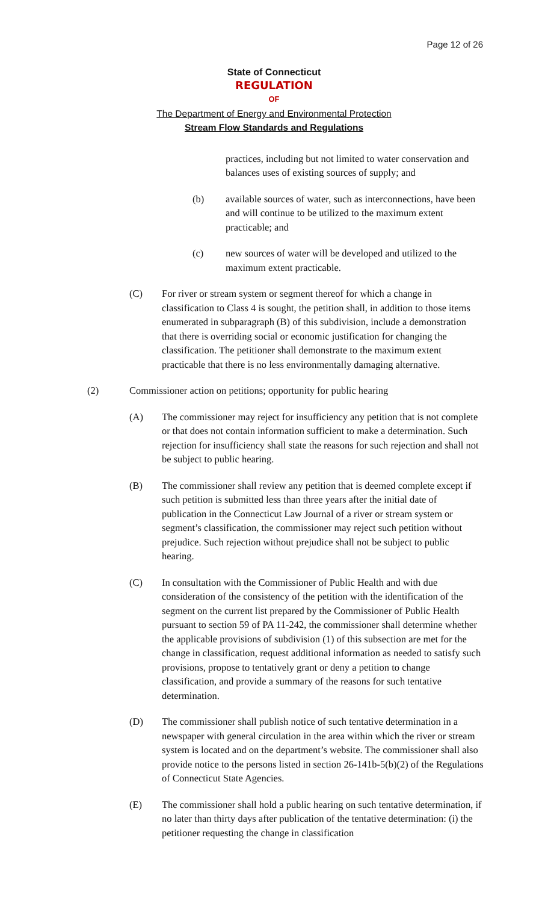Page 12 of 26
State of Connecticut
REGULATION
OF
The Department of Energy and Environmental Protection
Stream Flow Standards and Regulations
practices, including but not limited to water conservation and balances uses of existing sources of supply; and
(b) available sources of water, such as interconnections, have been and will continue to be utilized to the maximum extent practicable; and
(c) new sources of water will be developed and utilized to the maximum extent practicable.
(C) For river or stream system or segment thereof for which a change in classification to Class 4 is sought, the petition shall, in addition to those items enumerated in subparagraph (B) of this subdivision, include a demonstration that there is overriding social or economic justification for changing the classification. The petitioner shall demonstrate to the maximum extent practicable that there is no less environmentally damaging alternative.
(2) Commissioner action on petitions; opportunity for public hearing
(A) The commissioner may reject for insufficiency any petition that is not complete or that does not contain information sufficient to make a determination. Such rejection for insufficiency shall state the reasons for such rejection and shall not be subject to public hearing.
(B) The commissioner shall review any petition that is deemed complete except if such petition is submitted less than three years after the initial date of publication in the Connecticut Law Journal of a river or stream system or segment’s classification, the commissioner may reject such petition without prejudice. Such rejection without prejudice shall not be subject to public hearing.
(C) In consultation with the Commissioner of Public Health and with due consideration of the consistency of the petition with the identification of the segment on the current list prepared by the Commissioner of Public Health pursuant to section 59 of PA 11-242, the commissioner shall determine whether the applicable provisions of subdivision (1) of this subsection are met for the change in classification, request additional information as needed to satisfy such provisions, propose to tentatively grant or deny a petition to change classification, and provide a summary of the reasons for such tentative determination.
(D) The commissioner shall publish notice of such tentative determination in a newspaper with general circulation in the area within which the river or stream system is located and on the department’s website. The commissioner shall also provide notice to the persons listed in section 26-141b-5(b)(2) of the Regulations of Connecticut State Agencies.
(E) The commissioner shall hold a public hearing on such tentative determination, if no later than thirty days after publication of the tentative determination: (i) the petitioner requesting the change in classification